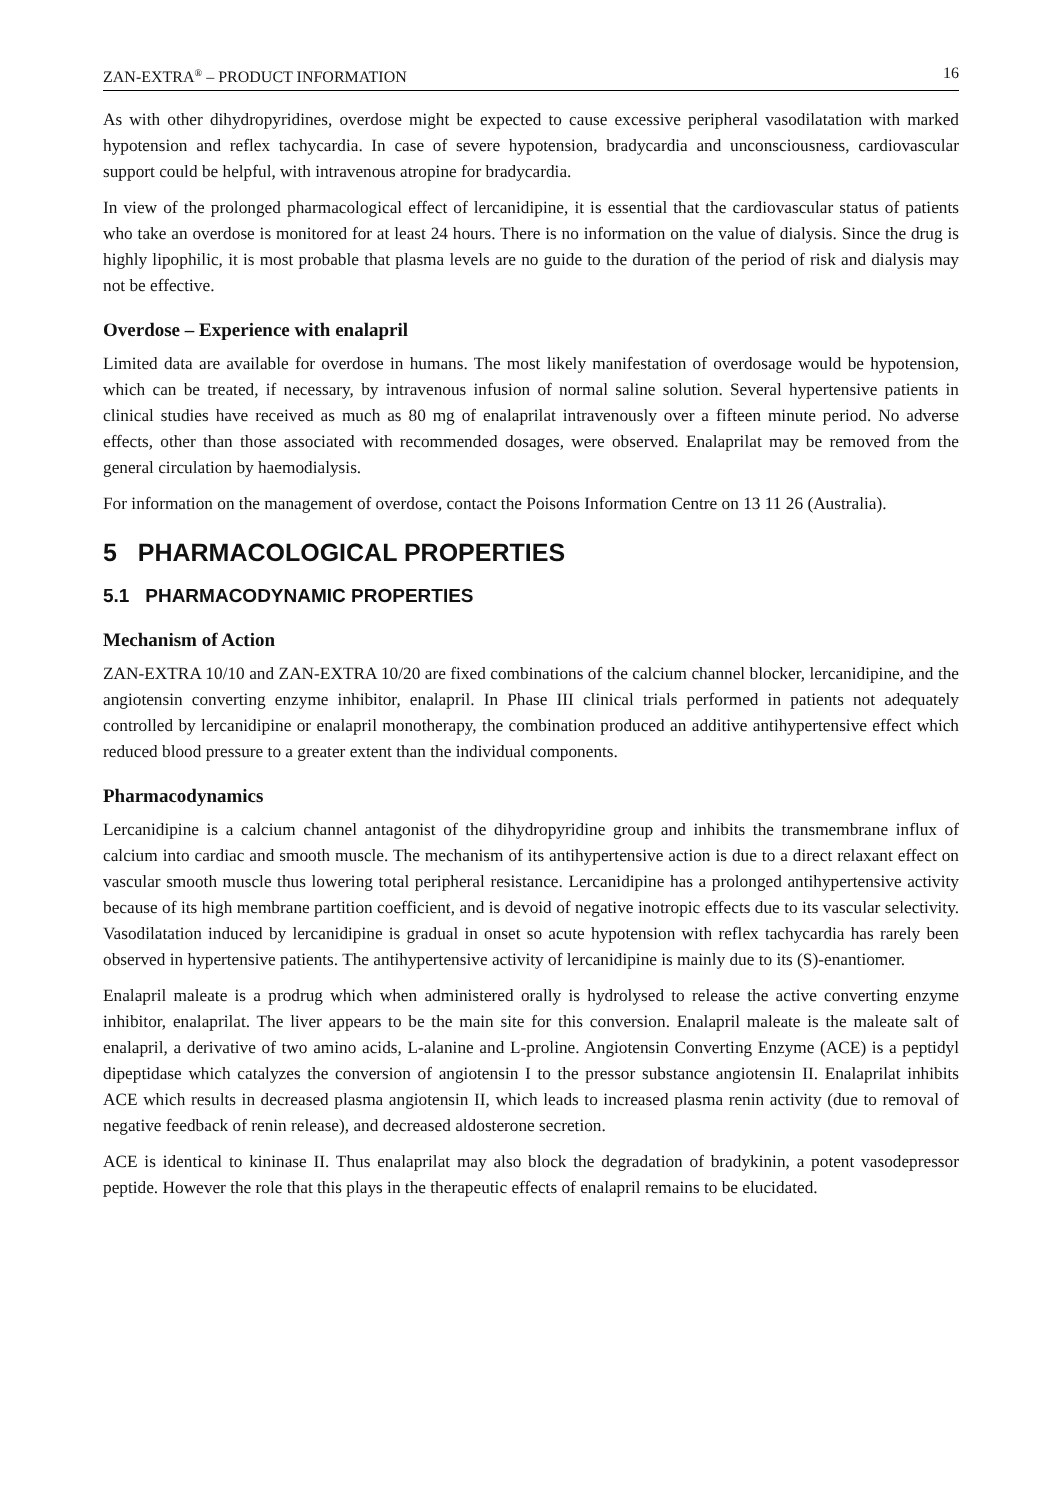ZAN-EXTRA<sup>®</sup> – PRODUCT INFORMATION 16
As with other dihydropyridines, overdose might be expected to cause excessive peripheral vasodilatation with marked hypotension and reflex tachycardia. In case of severe hypotension, bradycardia and unconsciousness, cardiovascular support could be helpful, with intravenous atropine for bradycardia.
In view of the prolonged pharmacological effect of lercanidipine, it is essential that the cardiovascular status of patients who take an overdose is monitored for at least 24 hours. There is no information on the value of dialysis. Since the drug is highly lipophilic, it is most probable that plasma levels are no guide to the duration of the period of risk and dialysis may not be effective.
Overdose – Experience with enalapril
Limited data are available for overdose in humans. The most likely manifestation of overdosage would be hypotension, which can be treated, if necessary, by intravenous infusion of normal saline solution. Several hypertensive patients in clinical studies have received as much as 80 mg of enalaprilat intravenously over a fifteen minute period. No adverse effects, other than those associated with recommended dosages, were observed. Enalaprilat may be removed from the general circulation by haemodialysis.
For information on the management of overdose, contact the Poisons Information Centre on 13 11 26 (Australia).
5 PHARMACOLOGICAL PROPERTIES
5.1 PHARMACODYNAMIC PROPERTIES
Mechanism of Action
ZAN-EXTRA 10/10 and ZAN-EXTRA 10/20 are fixed combinations of the calcium channel blocker, lercanidipine, and the angiotensin converting enzyme inhibitor, enalapril. In Phase III clinical trials performed in patients not adequately controlled by lercanidipine or enalapril monotherapy, the combination produced an additive antihypertensive effect which reduced blood pressure to a greater extent than the individual components.
Pharmacodynamics
Lercanidipine is a calcium channel antagonist of the dihydropyridine group and inhibits the transmembrane influx of calcium into cardiac and smooth muscle. The mechanism of its antihypertensive action is due to a direct relaxant effect on vascular smooth muscle thus lowering total peripheral resistance. Lercanidipine has a prolonged antihypertensive activity because of its high membrane partition coefficient, and is devoid of negative inotropic effects due to its vascular selectivity. Vasodilatation induced by lercanidipine is gradual in onset so acute hypotension with reflex tachycardia has rarely been observed in hypertensive patients. The antihypertensive activity of lercanidipine is mainly due to its (S)-enantiomer.
Enalapril maleate is a prodrug which when administered orally is hydrolysed to release the active converting enzyme inhibitor, enalaprilat. The liver appears to be the main site for this conversion. Enalapril maleate is the maleate salt of enalapril, a derivative of two amino acids, L-alanine and L-proline. Angiotensin Converting Enzyme (ACE) is a peptidyl dipeptidase which catalyzes the conversion of angiotensin I to the pressor substance angiotensin II. Enalaprilat inhibits ACE which results in decreased plasma angiotensin II, which leads to increased plasma renin activity (due to removal of negative feedback of renin release), and decreased aldosterone secretion.
ACE is identical to kininase II. Thus enalaprilat may also block the degradation of bradykinin, a potent vasodepressor peptide. However the role that this plays in the therapeutic effects of enalapril remains to be elucidated.